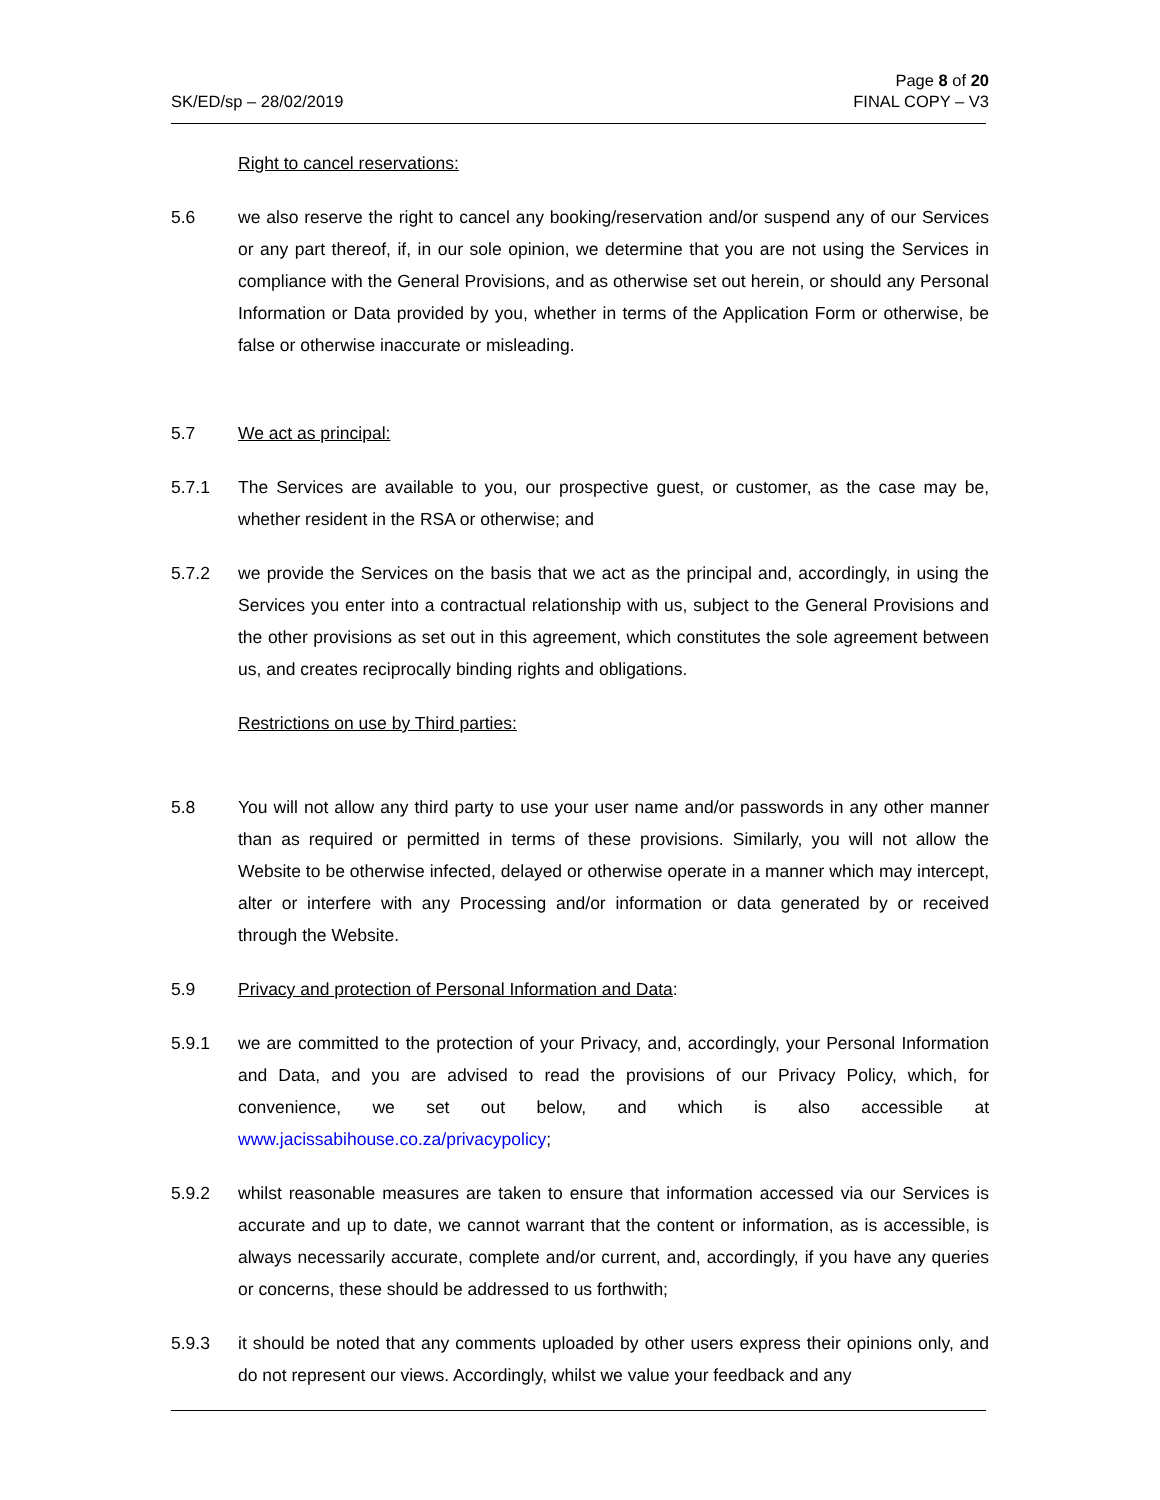SK/ED/sp – 28/02/2019
Page 8 of 20
FINAL COPY – V3
Right to cancel reservations:
5.6 we also reserve the right to cancel any booking/reservation and/or suspend any of our Services or any part thereof, if, in our sole opinion, we determine that you are not using the Services in compliance with the General Provisions, and as otherwise set out herein, or should any Personal Information or Data provided by you, whether in terms of the Application Form or otherwise, be false or otherwise inaccurate or misleading.
5.7 We act as principal:
5.7.1 The Services are available to you, our prospective guest, or customer, as the case may be, whether resident in the RSA or otherwise; and
5.7.2 we provide the Services on the basis that we act as the principal and, accordingly, in using the Services you enter into a contractual relationship with us, subject to the General Provisions and the other provisions as set out in this agreement, which constitutes the sole agreement between us, and creates reciprocally binding rights and obligations.
Restrictions on use by Third parties:
5.8 You will not allow any third party to use your user name and/or passwords in any other manner than as required or permitted in terms of these provisions. Similarly, you will not allow the Website to be otherwise infected, delayed or otherwise operate in a manner which may intercept, alter or interfere with any Processing and/or information or data generated by or received through the Website.
5.9 Privacy and protection of Personal Information and Data:
5.9.1 we are committed to the protection of your Privacy, and, accordingly, your Personal Information and Data, and you are advised to read the provisions of our Privacy Policy, which, for convenience, we set out below, and which is also accessible at www.jacissabihouse.co.za/privacypolicy;
5.9.2 whilst reasonable measures are taken to ensure that information accessed via our Services is accurate and up to date, we cannot warrant that the content or information, as is accessible, is always necessarily accurate, complete and/or current, and, accordingly, if you have any queries or concerns, these should be addressed to us forthwith;
5.9.3 it should be noted that any comments uploaded by other users express their opinions only, and do not represent our views. Accordingly, whilst we value your feedback and any